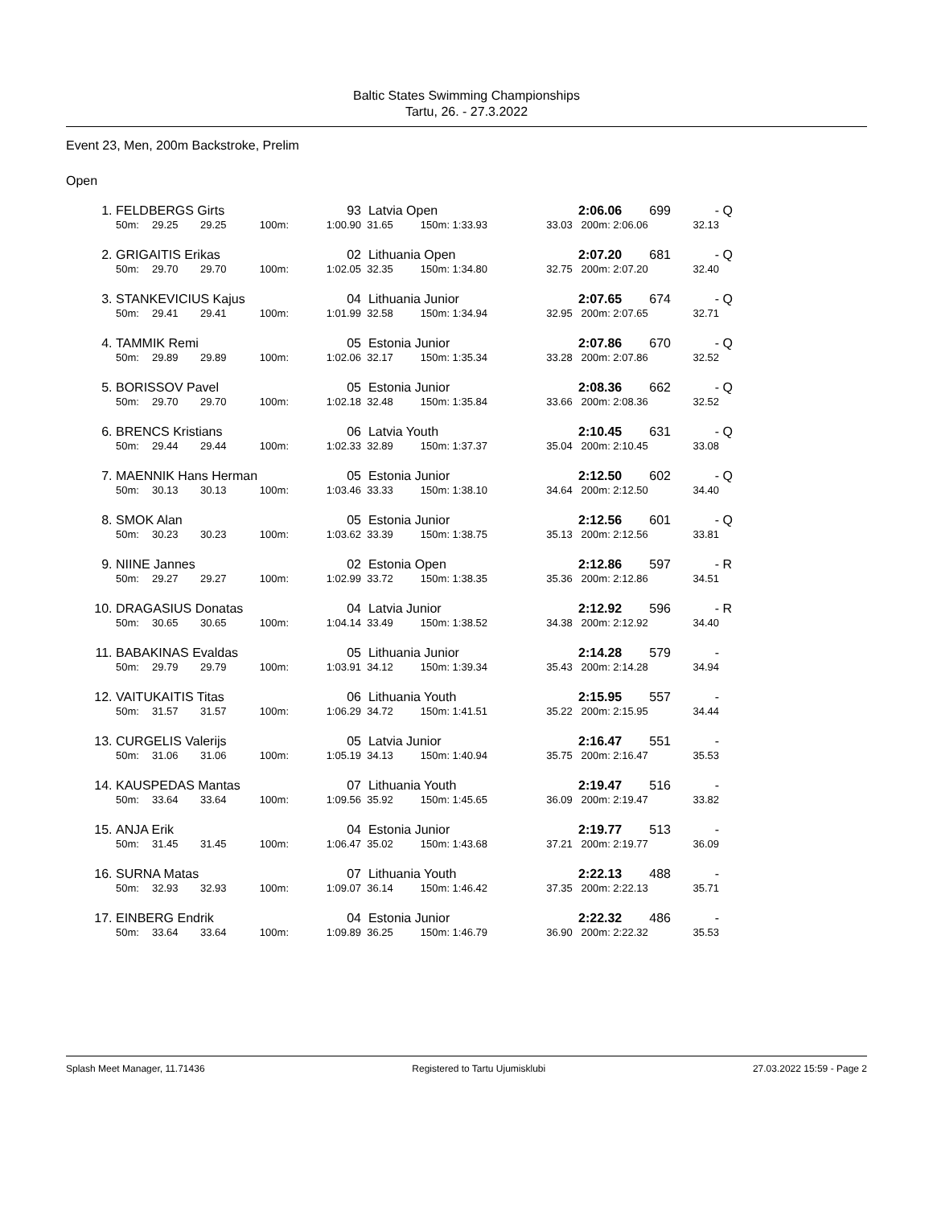Baltic States Swimming Championships
Tartu, 26. - 27.3.2022
Event 23, Men, 200m Backstroke, Prelim
Open
| 1. | FELDBERGS Girts | | | | 93 | Latvia Open | | | | 2:06.06 | 699 | - | Q |
| | 50m: | 29.25 | 29.25 | 100m: | 1:00.90 | 31.65 | 150m: | 1:33.93 | 33.03 | 200m: 2:06.06 | | 32.13 | |
| 2. | GRIGAITIS Erikas | | | | 02 | Lithuania Open | | | | 2:07.20 | 681 | - | Q |
| | 50m: | 29.70 | 29.70 | 100m: | 1:02.05 | 32.35 | 150m: | 1:34.80 | 32.75 | 200m: 2:07.20 | | 32.40 | |
| 3. | STANKEVICIUS Kajus | | | | 04 | Lithuania Junior | | | | 2:07.65 | 674 | - | Q |
| | 50m: | 29.41 | 29.41 | 100m: | 1:01.99 | 32.58 | 150m: | 1:34.94 | 32.95 | 200m: 2:07.65 | | 32.71 | |
| 4. | TAMMIK Remi | | | | 05 | Estonia Junior | | | | 2:07.86 | 670 | - | Q |
| | 50m: | 29.89 | 29.89 | 100m: | 1:02.06 | 32.17 | 150m: | 1:35.34 | 33.28 | 200m: 2:07.86 | | 32.52 | |
| 5. | BORISSOV Pavel | | | | 05 | Estonia Junior | | | | 2:08.36 | 662 | - | Q |
| | 50m: | 29.70 | 29.70 | 100m: | 1:02.18 | 32.48 | 150m: | 1:35.84 | 33.66 | 200m: 2:08.36 | | 32.52 | |
| 6. | BRENCS Kristians | | | | 06 | Latvia Youth | | | | 2:10.45 | 631 | - | Q |
| | 50m: | 29.44 | 29.44 | 100m: | 1:02.33 | 32.89 | 150m: | 1:37.37 | 35.04 | 200m: 2:10.45 | | 33.08 | |
| 7. | MAENNIK Hans Herman | | | | 05 | Estonia Junior | | | | 2:12.50 | 602 | - | Q |
| | 50m: | 30.13 | 30.13 | 100m: | 1:03.46 | 33.33 | 150m: | 1:38.10 | 34.64 | 200m: 2:12.50 | | 34.40 | |
| 8. | SMOK Alan | | | | 05 | Estonia Junior | | | | 2:12.56 | 601 | - | Q |
| | 50m: | 30.23 | 30.23 | 100m: | 1:03.62 | 33.39 | 150m: | 1:38.75 | 35.13 | 200m: 2:12.56 | | 33.81 | |
| 9. | NIINE Jannes | | | | 02 | Estonia Open | | | | 2:12.86 | 597 | - | R |
| | 50m: | 29.27 | 29.27 | 100m: | 1:02.99 | 33.72 | 150m: | 1:38.35 | 35.36 | 200m: 2:12.86 | | 34.51 | |
| 10. | DRAGASIUS Donatas | | | | 04 | Latvia Junior | | | | 2:12.92 | 596 | - | R |
| | 50m: | 30.65 | 30.65 | 100m: | 1:04.14 | 33.49 | 150m: | 1:38.52 | 34.38 | 200m: 2:12.92 | | 34.40 | |
| 11. | BABAKINAS Evaldas | | | | 05 | Lithuania Junior | | | | 2:14.28 | 579 | - | |
| | 50m: | 29.79 | 29.79 | 100m: | 1:03.91 | 34.12 | 150m: | 1:39.34 | 35.43 | 200m: 2:14.28 | | 34.94 | |
| 12. | VAITUKAITIS Titas | | | | 06 | Lithuania Youth | | | | 2:15.95 | 557 | - | |
| | 50m: | 31.57 | 31.57 | 100m: | 1:06.29 | 34.72 | 150m: | 1:41.51 | 35.22 | 200m: 2:15.95 | | 34.44 | |
| 13. | CURGELIS Valerijs | | | | 05 | Latvia Junior | | | | 2:16.47 | 551 | - | |
| | 50m: | 31.06 | 31.06 | 100m: | 1:05.19 | 34.13 | 150m: | 1:40.94 | 35.75 | 200m: 2:16.47 | | 35.53 | |
| 14. | KAUSPEDAS Mantas | | | | 07 | Lithuania Youth | | | | 2:19.47 | 516 | - | |
| | 50m: | 33.64 | 33.64 | 100m: | 1:09.56 | 35.92 | 150m: | 1:45.65 | 36.09 | 200m: 2:19.47 | | 33.82 | |
| 15. | ANJA Erik | | | | 04 | Estonia Junior | | | | 2:19.77 | 513 | - | |
| | 50m: | 31.45 | 31.45 | 100m: | 1:06.47 | 35.02 | 150m: | 1:43.68 | 37.21 | 200m: 2:19.77 | | 36.09 | |
| 16. | SURNA Matas | | | | 07 | Lithuania Youth | | | | 2:22.13 | 488 | - | |
| | 50m: | 32.93 | 32.93 | 100m: | 1:09.07 | 36.14 | 150m: | 1:46.42 | 37.35 | 200m: 2:22.13 | | 35.71 | |
| 17. | EINBERG Endrik | | | | 04 | Estonia Junior | | | | 2:22.32 | 486 | - | |
| | 50m: | 33.64 | 33.64 | 100m: | 1:09.89 | 36.25 | 150m: | 1:46.79 | 36.90 | 200m: 2:22.32 | | 35.53 | |
Splash Meet Manager, 11.71436 Registered to Tartu Ujumisklubi 27.03.2022 15:59 - Page 2